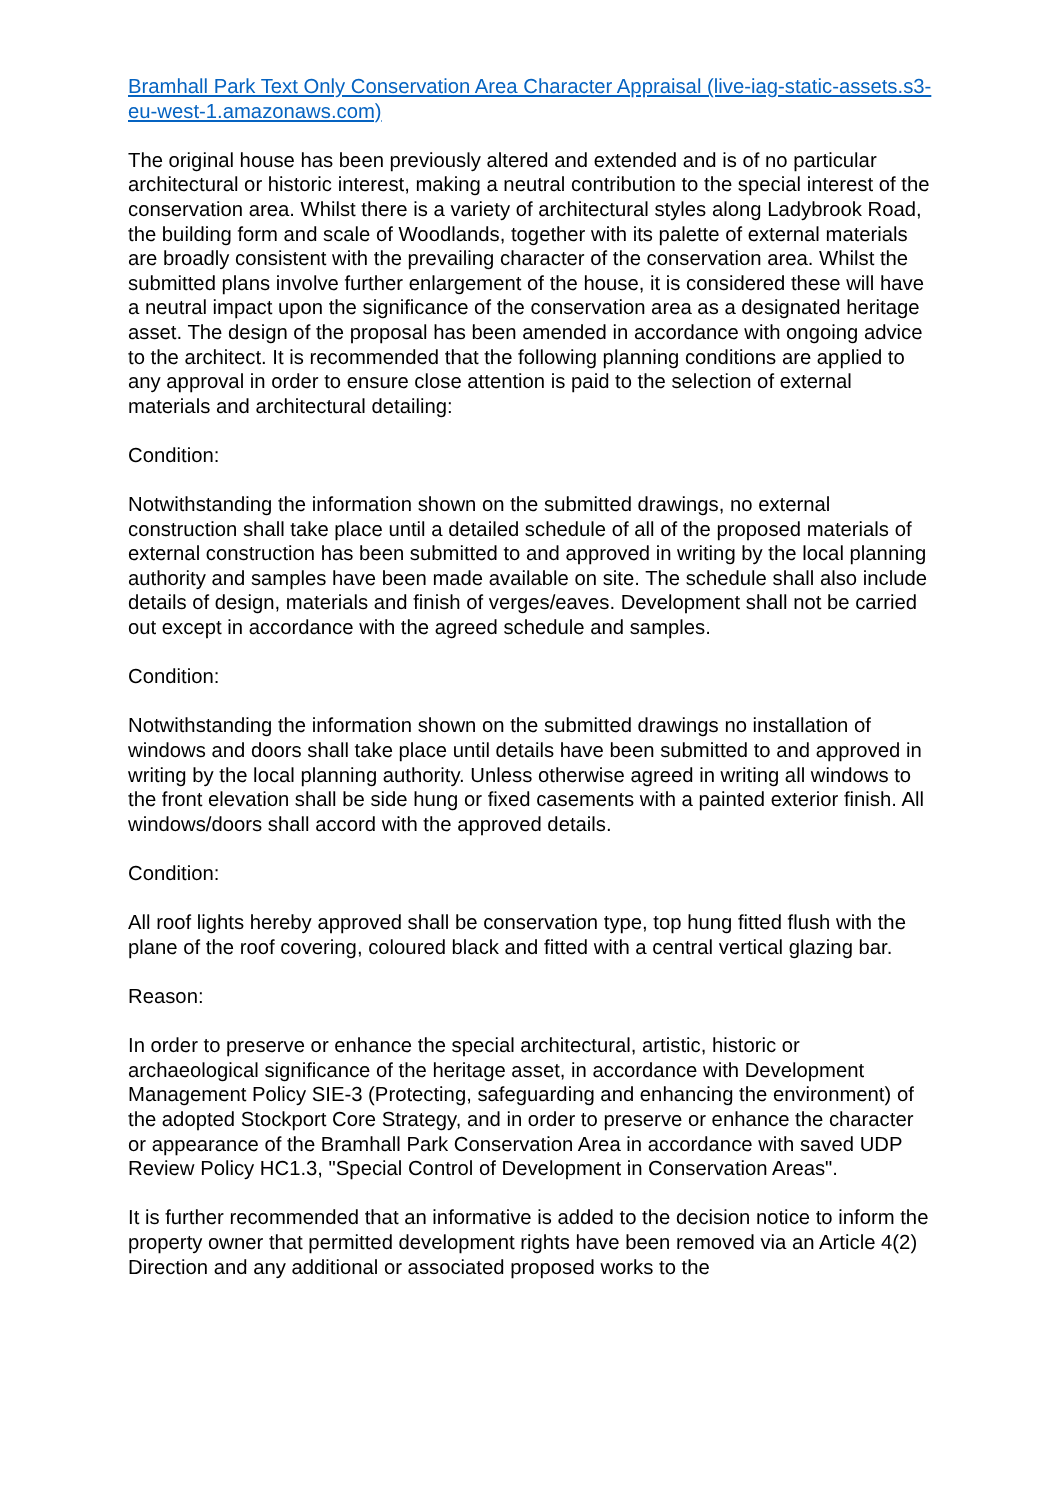Bramhall Park Text Only Conservation Area Character Appraisal (live-iag-static-assets.s3-eu-west-1.amazonaws.com)
The original house has been previously altered and extended and is of no particular architectural or historic interest, making a neutral contribution to the special interest of the conservation area. Whilst there is a variety of architectural styles along Ladybrook Road, the building form and scale of Woodlands, together with its palette of external materials are broadly consistent with the prevailing character of the conservation area. Whilst the submitted plans involve further enlargement of the house, it is considered these will have a neutral impact upon the significance of the conservation area as a designated heritage asset. The design of the proposal has been amended in accordance with ongoing advice to the architect. It is recommended that the following planning conditions are applied to any approval in order to ensure close attention is paid to the selection of external materials and architectural detailing:
Condition:
Notwithstanding the information shown on the submitted drawings, no external construction shall take place until a detailed schedule of all of the proposed materials of external construction has been submitted to and approved in writing by the local planning authority and samples have been made available on site. The schedule shall also include details of design, materials and finish of verges/eaves. Development shall not be carried out except in accordance with the agreed schedule and samples.
Condition:
Notwithstanding the information shown on the submitted drawings no installation of windows and doors shall take place until details have been submitted to and approved in writing by the local planning authority. Unless otherwise agreed in writing all windows to the front elevation shall be side hung or fixed casements with a painted exterior finish. All windows/doors shall accord with the approved details.
Condition:
All roof lights hereby approved shall be conservation type, top hung fitted flush with the plane of the roof covering, coloured black and fitted with a central vertical glazing bar.
Reason:
In order to preserve or enhance the special architectural, artistic, historic or archaeological significance of the heritage asset, in accordance with Development Management Policy SIE-3 (Protecting, safeguarding and enhancing the environment) of the adopted Stockport Core Strategy, and in order to preserve or enhance the character or appearance of the Bramhall Park Conservation Area in accordance with saved UDP Review Policy HC1.3, "Special Control of Development in Conservation Areas".
It is further recommended that an informative is added to the decision notice to inform the property owner that permitted development rights have been removed via an Article 4(2) Direction and any additional or associated proposed works to the